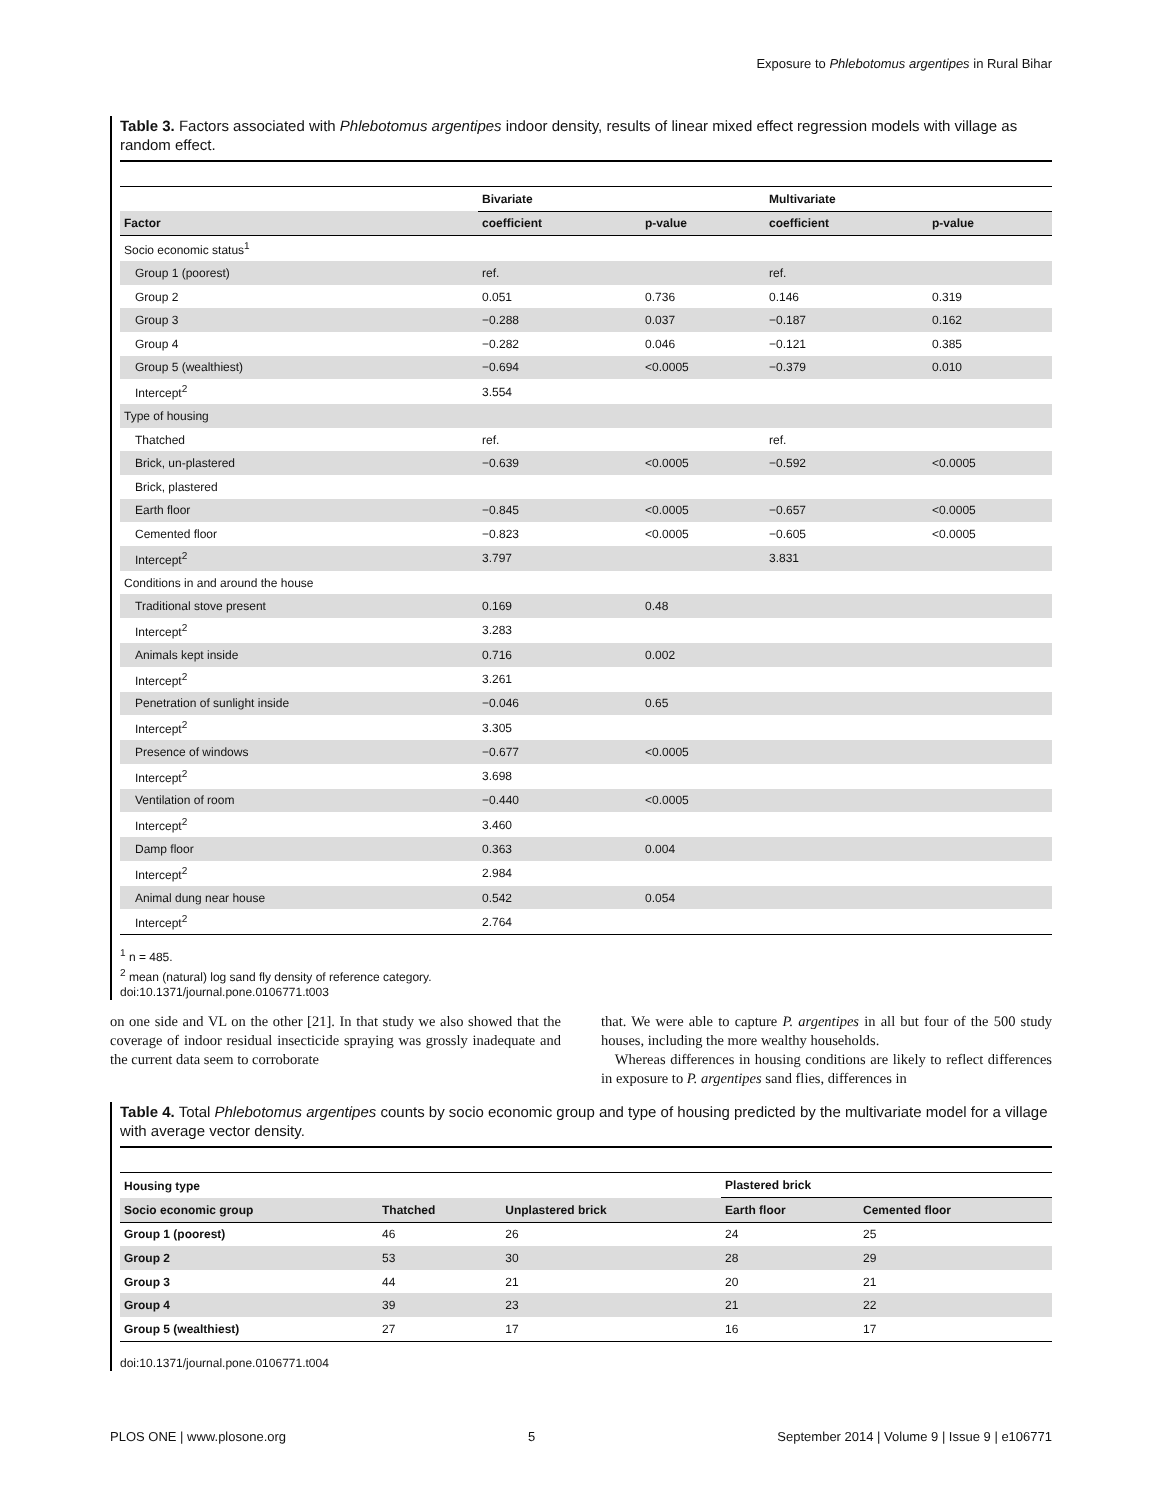Exposure to Phlebotomus argentipes in Rural Bihar
Table 3. Factors associated with Phlebotomus argentipes indoor density, results of linear mixed effect regression models with village as random effect.
| | Bivariate | | Multivariate | |
| --- | --- | --- | --- | --- |
| Factor | coefficient | p-value | coefficient | p-value |
| Socio economic status<sup>1</sup> | | | | |
| Group 1 (poorest) | ref. | | ref. | |
| Group 2 | 0.051 | 0.736 | 0.146 | 0.319 |
| Group 3 | −0.288 | 0.037 | −0.187 | 0.162 |
| Group 4 | −0.282 | 0.046 | −0.121 | 0.385 |
| Group 5 (wealthiest) | −0.694 | <0.0005 | −0.379 | 0.010 |
| Intercept<sup>2</sup> | 3.554 | | | |
| Type of housing | | | | |
| Thatched | ref. | | ref. | |
| Brick, un-plastered | −0.639 | <0.0005 | −0.592 | <0.0005 |
| Brick, plastered | | | | |
| Earth floor | −0.845 | <0.0005 | −0.657 | <0.0005 |
| Cemented floor | −0.823 | <0.0005 | −0.605 | <0.0005 |
| Intercept<sup>2</sup> | 3.797 | | 3.831 | |
| Conditions in and around the house | | | | |
| Traditional stove present | 0.169 | 0.48 | | |
| Intercept<sup>2</sup> | 3.283 | | | |
| Animals kept inside | 0.716 | 0.002 | | |
| Intercept<sup>2</sup> | 3.261 | | | |
| Penetration of sunlight inside | −0.046 | 0.65 | | |
| Intercept<sup>2</sup> | 3.305 | | | |
| Presence of windows | −0.677 | <0.0005 | | |
| Intercept<sup>2</sup> | 3.698 | | | |
| Ventilation of room | −0.440 | <0.0005 | | |
| Intercept<sup>2</sup> | 3.460 | | | |
| Damp floor | 0.363 | 0.004 | | |
| Intercept<sup>2</sup> | 2.984 | | | |
| Animal dung near house | 0.542 | 0.054 | | |
| Intercept<sup>2</sup> | 2.764 | | | |
<sup>1</sup> n = 485.
<sup>2</sup> mean (natural) log sand fly density of reference category.
doi:10.1371/journal.pone.0106771.t003
on one side and VL on the other [21]. In that study we also showed that the coverage of indoor residual insecticide spraying was grossly inadequate and the current data seem to corroborate
that. We were able to capture P. argentipes in all but four of the 500 study houses, including the more wealthy households.
Whereas differences in housing conditions are likely to reflect differences in exposure to P. argentipes sand flies, differences in
Table 4. Total Phlebotomus argentipes counts by socio economic group and type of housing predicted by the multivariate model for a village with average vector density.
| Housing type | | | Plastered brick | |
| --- | --- | --- | --- | --- |
| Socio economic group | Thatched | Unplastered brick | Earth floor | Cemented floor |
| Group 1 (poorest) | 46 | 26 | 24 | 25 |
| Group 2 | 53 | 30 | 28 | 29 |
| Group 3 | 44 | 21 | 20 | 21 |
| Group 4 | 39 | 23 | 21 | 22 |
| Group 5 (wealthiest) | 27 | 17 | 16 | 17 |
doi:10.1371/journal.pone.0106771.t004
PLOS ONE | www.plosone.org 5 September 2014 | Volume 9 | Issue 9 | e106771